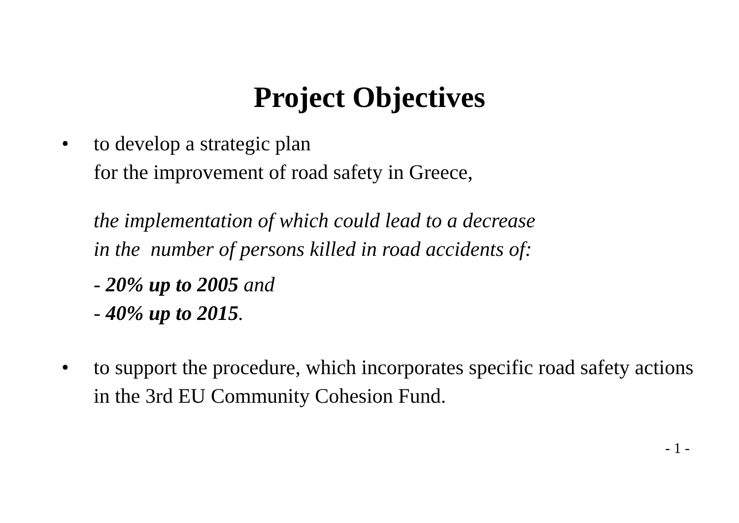Project Objectives
• to develop a strategic plan
for the improvement of road safety in Greece,
the implementation of which could lead to a decrease
in the number of persons killed in road accidents of:
- 20% up to 2005 and
- 40% up to 2015.
• to support the procedure, which incorporates specific road safety actions in the 3rd EU Community Cohesion Fund.
- 1 -